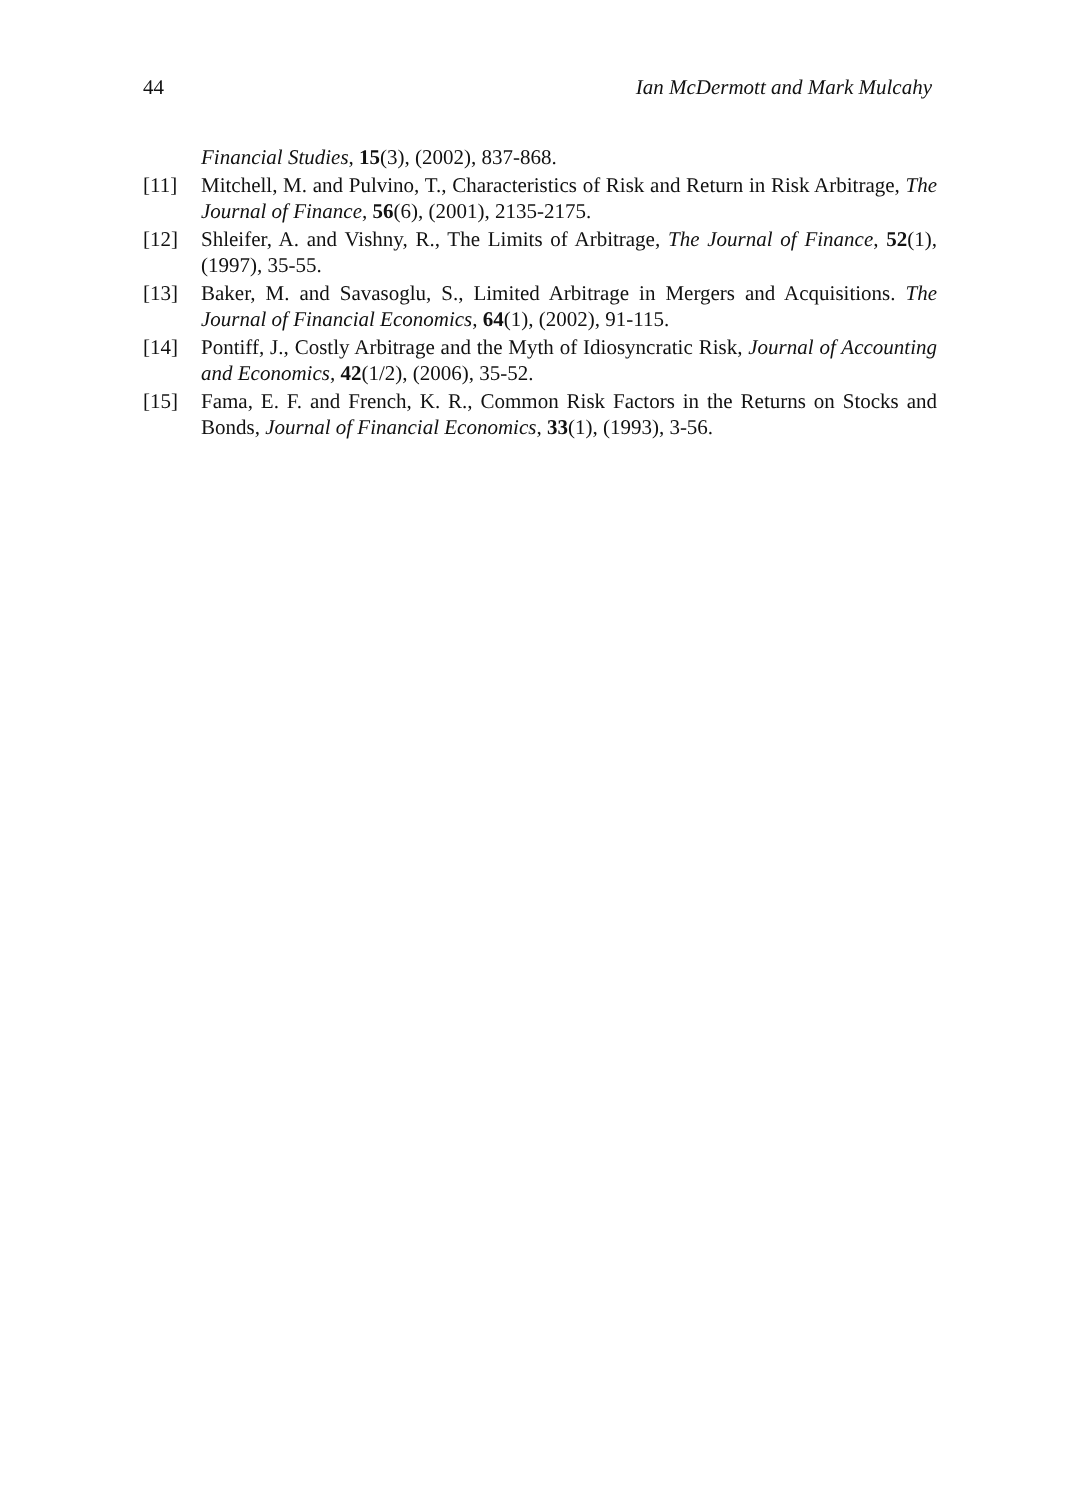44 Ian McDermott and Mark Mulcahy
Financial Studies, 15(3), (2002), 837-868.
[11] Mitchell, M. and Pulvino, T., Characteristics of Risk and Return in Risk Arbitrage, The Journal of Finance, 56(6), (2001), 2135-2175.
[12] Shleifer, A. and Vishny, R., The Limits of Arbitrage, The Journal of Finance, 52(1), (1997), 35-55.
[13] Baker, M. and Savasoglu, S., Limited Arbitrage in Mergers and Acquisitions. The Journal of Financial Economics, 64(1), (2002), 91-115.
[14] Pontiff, J., Costly Arbitrage and the Myth of Idiosyncratic Risk, Journal of Accounting and Economics, 42(1/2), (2006), 35-52.
[15] Fama, E. F. and French, K. R., Common Risk Factors in the Returns on Stocks and Bonds, Journal of Financial Economics, 33(1), (1993), 3-56.